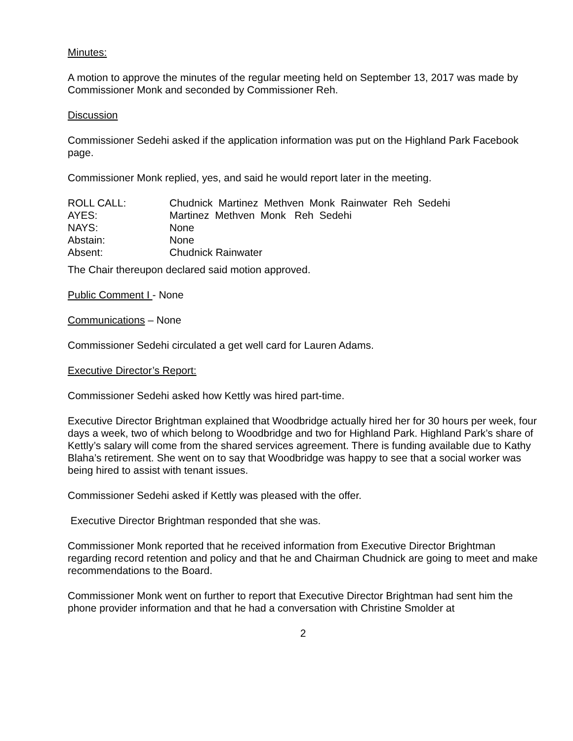Minutes:
A motion to approve the minutes of the regular meeting held on September 13, 2017 was made by Commissioner Monk and seconded by Commissioner Reh.
Discussion
Commissioner Sedehi asked if the application information was put on the Highland Park Facebook page.
Commissioner Monk replied, yes, and said he would report later in the meeting.
| ROLL CALL: | Chudnick Martinez Methven Monk Rainwater Reh Sedehi |
| AYES: | Martinez Methven Monk Reh Sedehi |
| NAYS: | None |
| Abstain: | None |
| Absent: | Chudnick Rainwater |
The Chair thereupon declared said motion approved.
Public Comment I - None
Communications – None
Commissioner Sedehi circulated a get well card for Lauren Adams.
Executive Director’s Report:
Commissioner Sedehi asked how Kettly was hired part-time.
Executive Director Brightman explained that Woodbridge actually hired her for 30 hours per week, four days a week, two of which belong to Woodbridge and two for Highland Park. Highland Park’s share of Kettly’s salary will come from the shared services agreement. There is funding available due to Kathy Blaha’s retirement. She went on to say that Woodbridge was happy to see that a social worker was being hired to assist with tenant issues.
Commissioner Sedehi asked if Kettly was pleased with the offer.
Executive Director Brightman responded that she was.
Commissioner Monk reported that he received information from Executive Director Brightman regarding record retention and policy and that he and Chairman Chudnick are going to meet and make recommendations to the Board.
Commissioner Monk went on further to report that Executive Director Brightman had sent him the phone provider information and that he had a conversation with Christine Smolder at
2